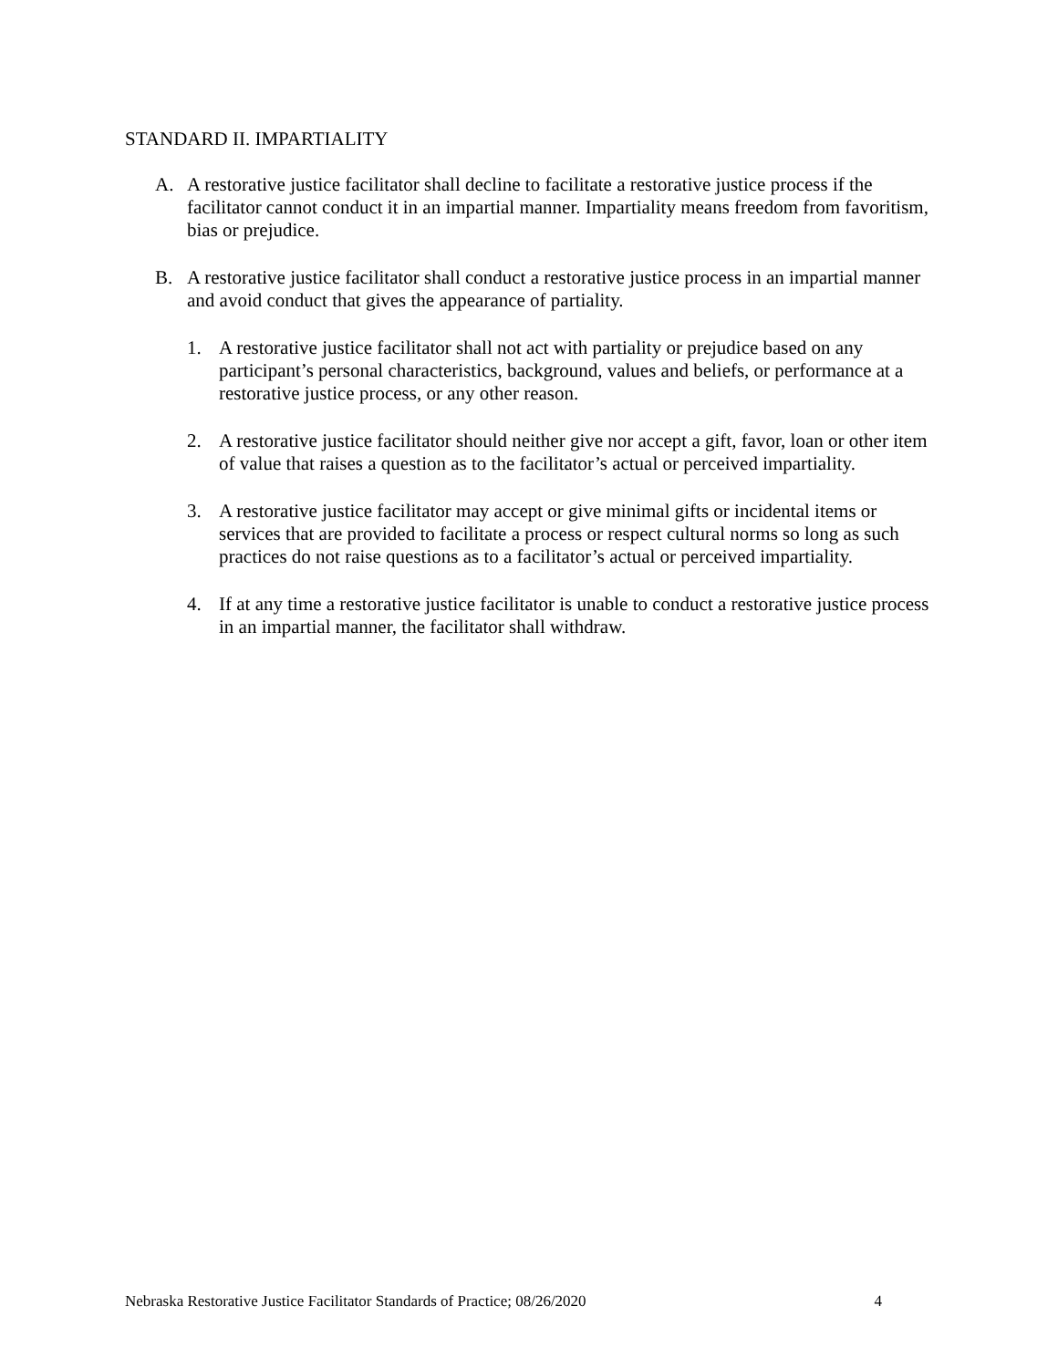STANDARD II. IMPARTIALITY
A. A restorative justice facilitator shall decline to facilitate a restorative justice process if the facilitator cannot conduct it in an impartial manner. Impartiality means freedom from favoritism, bias or prejudice.
B. A restorative justice facilitator shall conduct a restorative justice process in an impartial manner and avoid conduct that gives the appearance of partiality.
1. A restorative justice facilitator shall not act with partiality or prejudice based on any participant’s personal characteristics, background, values and beliefs, or performance at a restorative justice process, or any other reason.
2. A restorative justice facilitator should neither give nor accept a gift, favor, loan or other item of value that raises a question as to the facilitator’s actual or perceived impartiality.
3. A restorative justice facilitator may accept or give minimal gifts or incidental items or services that are provided to facilitate a process or respect cultural norms so long as such practices do not raise questions as to a facilitator’s actual or perceived impartiality.
4. If at any time a restorative justice facilitator is unable to conduct a restorative justice process in an impartial manner, the facilitator shall withdraw.
Nebraska Restorative Justice Facilitator Standards of Practice; 08/26/2020 4